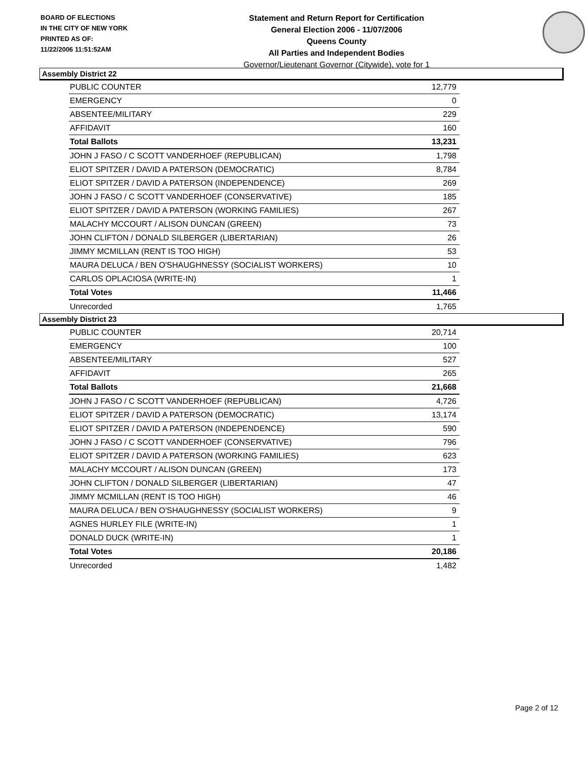BOARD OF ELECTIONS
IN THE CITY OF NEW YORK
PRINTED AS OF:
11/22/2006 11:51:52AM
Statement and Return Report for Certification
General Election 2006 - 11/07/2006
Queens County
All Parties and Independent Bodies
Governor/Lieutenant Governor (Citywide), vote for 1
Assembly District 22
| PUBLIC COUNTER | 12,779 |
| EMERGENCY | 0 |
| ABSENTEE/MILITARY | 229 |
| AFFIDAVIT | 160 |
| Total Ballots | 13,231 |
| JOHN J FASO / C SCOTT VANDERHOEF (REPUBLICAN) | 1,798 |
| ELIOT SPITZER / DAVID A PATERSON (DEMOCRATIC) | 8,784 |
| ELIOT SPITZER / DAVID A PATERSON (INDEPENDENCE) | 269 |
| JOHN J FASO / C SCOTT VANDERHOEF (CONSERVATIVE) | 185 |
| ELIOT SPITZER / DAVID A PATERSON (WORKING FAMILIES) | 267 |
| MALACHY MCCOURT / ALISON DUNCAN (GREEN) | 73 |
| JOHN CLIFTON / DONALD SILBERGER (LIBERTARIAN) | 26 |
| JIMMY MCMILLAN (RENT IS TOO HIGH) | 53 |
| MAURA DELUCA / BEN O'SHAUGHNESSY (SOCIALIST WORKERS) | 10 |
| CARLOS OPLACIOSA (WRITE-IN) | 1 |
| Total Votes | 11,466 |
| Unrecorded | 1,765 |
Assembly District 23
| PUBLIC COUNTER | 20,714 |
| EMERGENCY | 100 |
| ABSENTEE/MILITARY | 527 |
| AFFIDAVIT | 265 |
| Total Ballots | 21,668 |
| JOHN J FASO / C SCOTT VANDERHOEF (REPUBLICAN) | 4,726 |
| ELIOT SPITZER / DAVID A PATERSON (DEMOCRATIC) | 13,174 |
| ELIOT SPITZER / DAVID A PATERSON (INDEPENDENCE) | 590 |
| JOHN J FASO / C SCOTT VANDERHOEF (CONSERVATIVE) | 796 |
| ELIOT SPITZER / DAVID A PATERSON (WORKING FAMILIES) | 623 |
| MALACHY MCCOURT / ALISON DUNCAN (GREEN) | 173 |
| JOHN CLIFTON / DONALD SILBERGER (LIBERTARIAN) | 47 |
| JIMMY MCMILLAN (RENT IS TOO HIGH) | 46 |
| MAURA DELUCA / BEN O'SHAUGHNESSY (SOCIALIST WORKERS) | 9 |
| AGNES HURLEY FILE (WRITE-IN) | 1 |
| DONALD DUCK (WRITE-IN) | 1 |
| Total Votes | 20,186 |
| Unrecorded | 1,482 |
Page 2 of 12